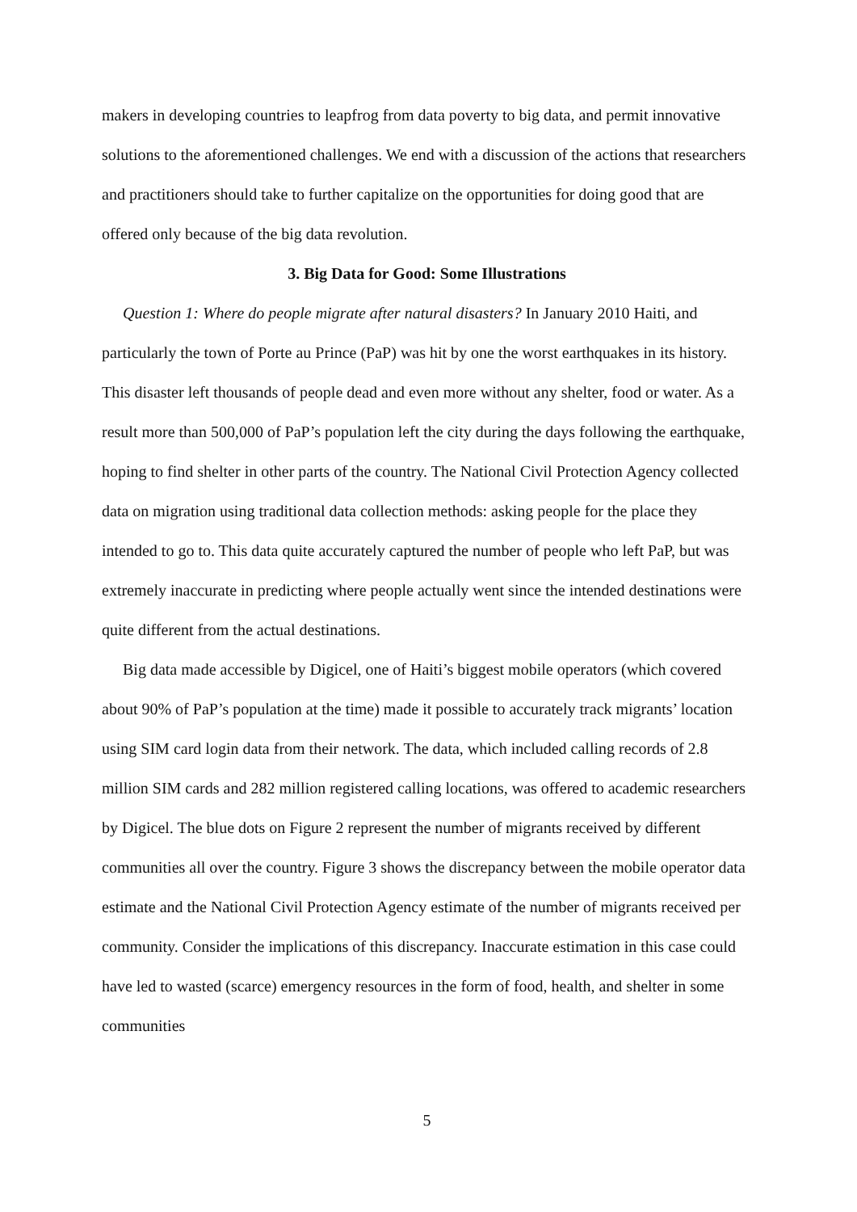makers in developing countries to leapfrog from data poverty to big data, and permit innovative solutions to the aforementioned challenges. We end with a discussion of the actions that researchers and practitioners should take to further capitalize on the opportunities for doing good that are offered only because of the big data revolution.
3. Big Data for Good: Some Illustrations
Question 1: Where do people migrate after natural disasters? In January 2010 Haiti, and particularly the town of Porte au Prince (PaP) was hit by one the worst earthquakes in its history. This disaster left thousands of people dead and even more without any shelter, food or water. As a result more than 500,000 of PaP’s population left the city during the days following the earthquake, hoping to find shelter in other parts of the country. The National Civil Protection Agency collected data on migration using traditional data collection methods: asking people for the place they intended to go to. This data quite accurately captured the number of people who left PaP, but was extremely inaccurate in predicting where people actually went since the intended destinations were quite different from the actual destinations.
Big data made accessible by Digicel, one of Haiti’s biggest mobile operators (which covered about 90% of PaP’s population at the time) made it possible to accurately track migrants’ location using SIM card login data from their network. The data, which included calling records of 2.8 million SIM cards and 282 million registered calling locations, was offered to academic researchers by Digicel. The blue dots on Figure 2 represent the number of migrants received by different communities all over the country. Figure 3 shows the discrepancy between the mobile operator data estimate and the National Civil Protection Agency estimate of the number of migrants received per community. Consider the implications of this discrepancy. Inaccurate estimation in this case could have led to wasted (scarce) emergency resources in the form of food, health, and shelter in some communities
5